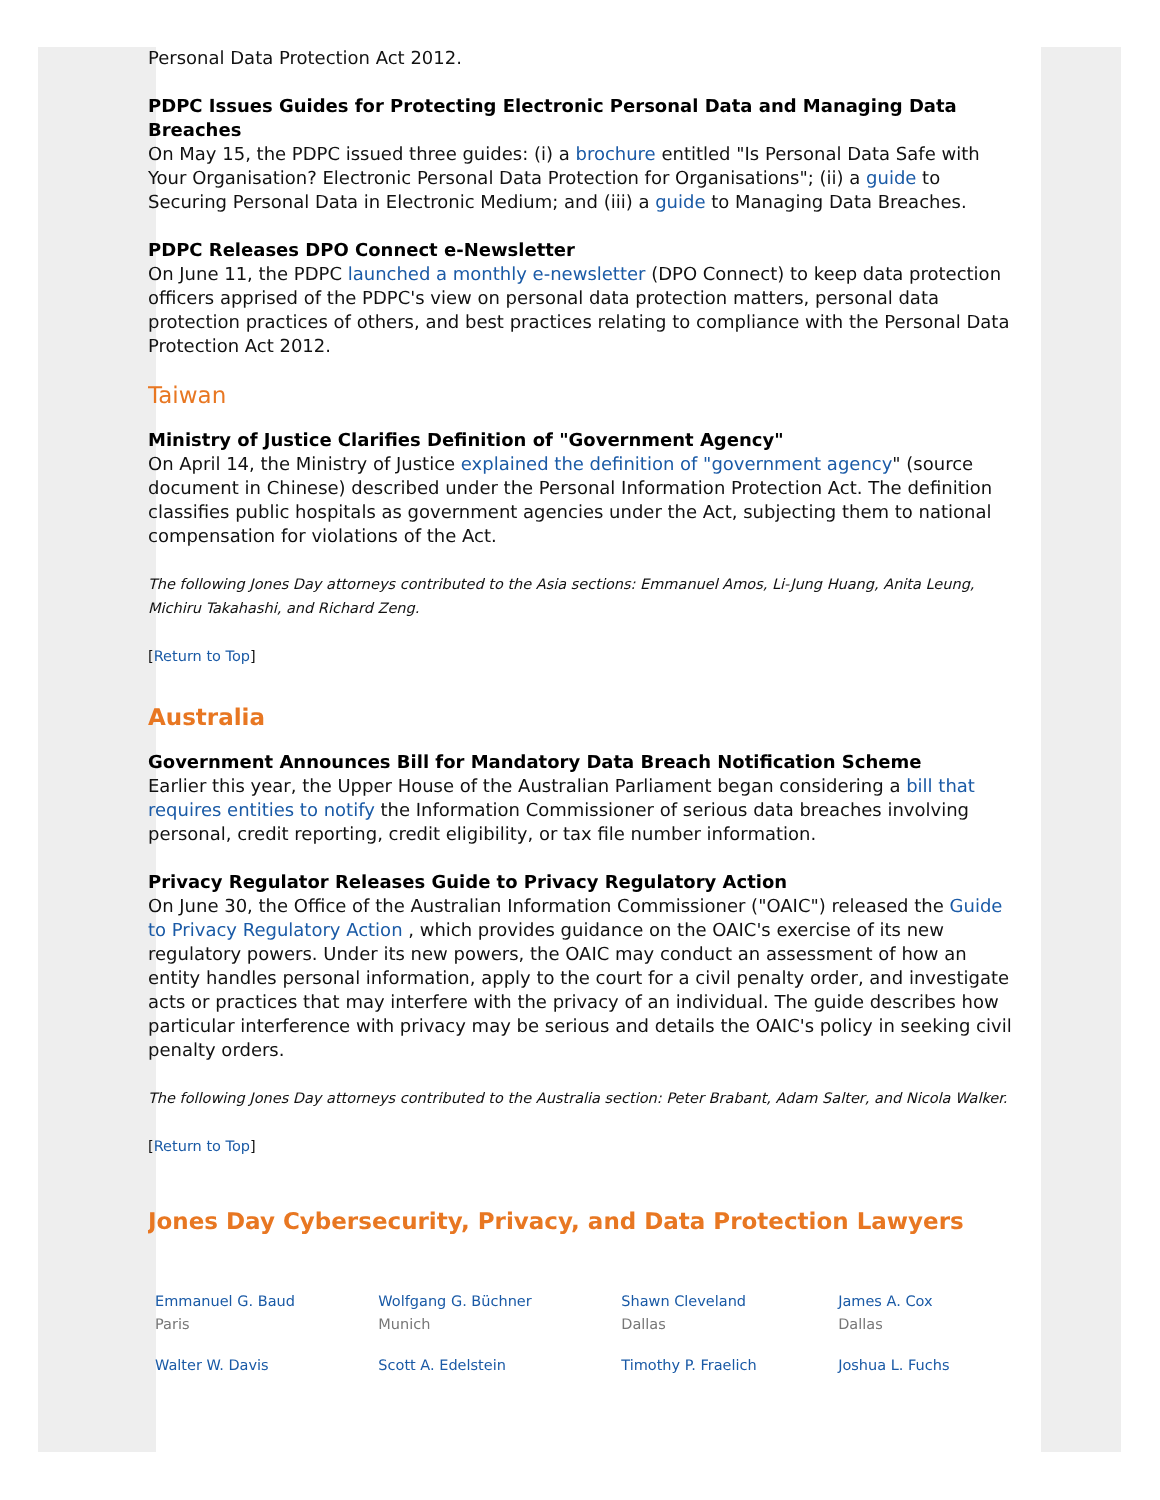Personal Data Protection Act 2012.
PDPC Issues Guides for Protecting Electronic Personal Data and Managing Data Breaches
On May 15, the PDPC issued three guides: (i) a brochure entitled "Is Personal Data Safe with Your Organisation? Electronic Personal Data Protection for Organisations"; (ii) a guide to Securing Personal Data in Electronic Medium; and (iii) a guide to Managing Data Breaches.
PDPC Releases DPO Connect e-Newsletter
On June 11, the PDPC launched a monthly e-newsletter (DPO Connect) to keep data protection officers apprised of the PDPC's view on personal data protection matters, personal data protection practices of others, and best practices relating to compliance with the Personal Data Protection Act 2012.
Taiwan
Ministry of Justice Clarifies Definition of "Government Agency"
On April 14, the Ministry of Justice explained the definition of "government agency" (source document in Chinese) described under the Personal Information Protection Act. The definition classifies public hospitals as government agencies under the Act, subjecting them to national compensation for violations of the Act.
The following Jones Day attorneys contributed to the Asia sections: Emmanuel Amos, Li-Jung Huang, Anita Leung, Michiru Takahashi, and Richard Zeng.
[Return to Top]
Australia
Government Announces Bill for Mandatory Data Breach Notification Scheme
Earlier this year, the Upper House of the Australian Parliament began considering a bill that requires entities to notify the Information Commissioner of serious data breaches involving personal, credit reporting, credit eligibility, or tax file number information.
Privacy Regulator Releases Guide to Privacy Regulatory Action
On June 30, the Office of the Australian Information Commissioner ("OAIC") released the Guide to Privacy Regulatory Action , which provides guidance on the OAIC's exercise of its new regulatory powers. Under its new powers, the OAIC may conduct an assessment of how an entity handles personal information, apply to the court for a civil penalty order, and investigate acts or practices that may interfere with the privacy of an individual. The guide describes how particular interference with privacy may be serious and details the OAIC's policy in seeking civil penalty orders.
The following Jones Day attorneys contributed to the Australia section: Peter Brabant, Adam Salter, and Nicola Walker.
[Return to Top]
Jones Day Cybersecurity, Privacy, and Data Protection Lawyers
| Emmanuel G. Baud Paris | Wolfgang G. Büchner Munich | Shawn Cleveland Dallas | James A. Cox Dallas |
| Walter W. Davis | Scott A. Edelstein | Timothy P. Fraelich | Joshua L. Fuchs |